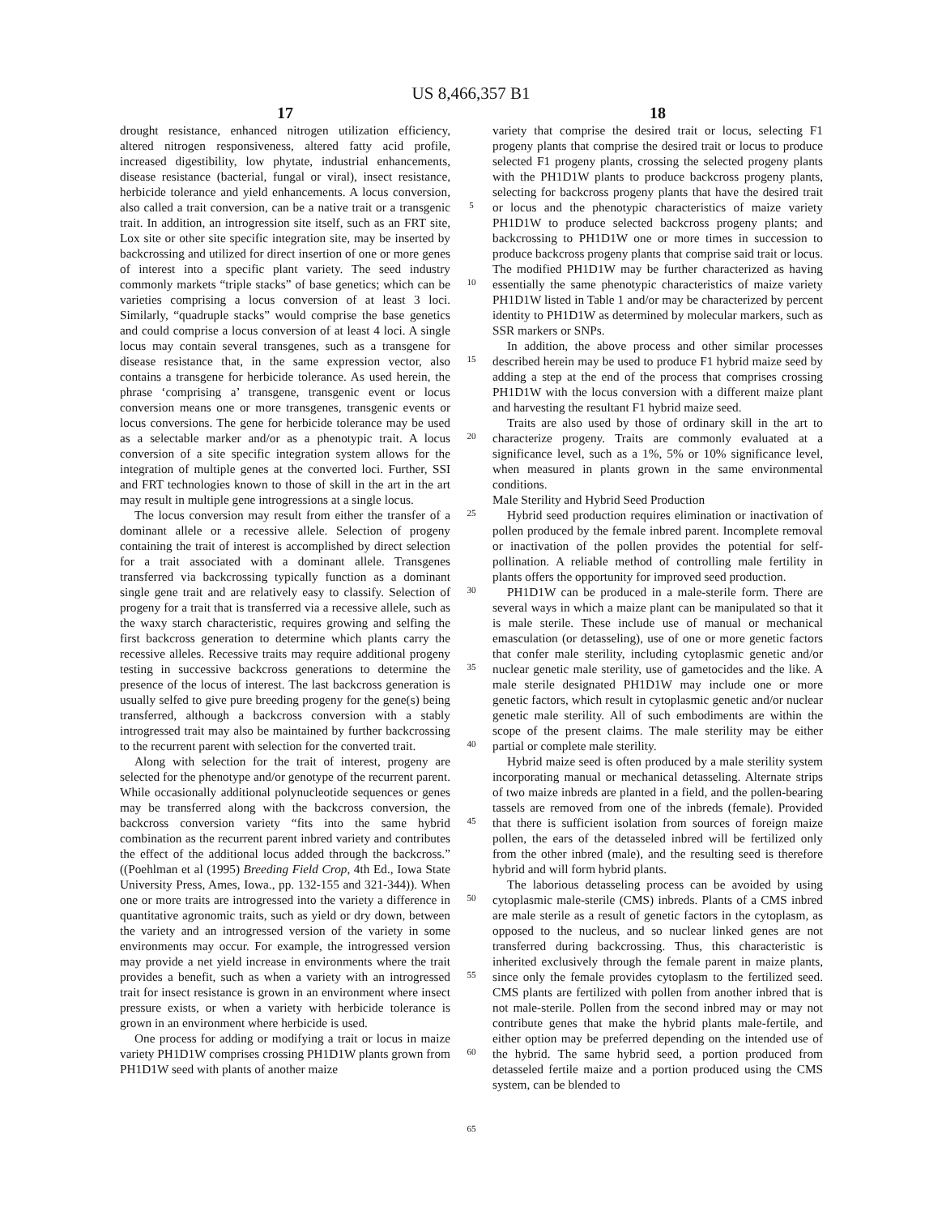US 8,466,357 B1
17
drought resistance, enhanced nitrogen utilization efficiency, altered nitrogen responsiveness, altered fatty acid profile, increased digestibility, low phytate, industrial enhancements, disease resistance (bacterial, fungal or viral), insect resistance, herbicide tolerance and yield enhancements. A locus conversion, also called a trait conversion, can be a native trait or a transgenic trait. In addition, an introgression site itself, such as an FRT site, Lox site or other site specific integration site, may be inserted by backcrossing and utilized for direct insertion of one or more genes of interest into a specific plant variety. The seed industry commonly markets “triple stacks” of base genetics; which can be varieties comprising a locus conversion of at least 3 loci. Similarly, “quadruple stacks” would comprise the base genetics and could comprise a locus conversion of at least 4 loci. A single locus may contain several transgenes, such as a transgene for disease resistance that, in the same expression vector, also contains a transgene for herbicide tolerance. As used herein, the phrase ‘comprising a’ transgene, transgenic event or locus conversion means one or more transgenes, transgenic events or locus conversions. The gene for herbicide tolerance may be used as a selectable marker and/or as a phenotypic trait. A locus conversion of a site specific integration system allows for the integration of multiple genes at the converted loci. Further, SSI and FRT technologies known to those of skill in the art in the art may result in multiple gene introgressions at a single locus.
The locus conversion may result from either the transfer of a dominant allele or a recessive allele. Selection of progeny containing the trait of interest is accomplished by direct selection for a trait associated with a dominant allele. Transgenes transferred via backcrossing typically function as a dominant single gene trait and are relatively easy to classify. Selection of progeny for a trait that is transferred via a recessive allele, such as the waxy starch characteristic, requires growing and selfing the first backcross generation to determine which plants carry the recessive alleles. Recessive traits may require additional progeny testing in successive backcross generations to determine the presence of the locus of interest. The last backcross generation is usually selfed to give pure breeding progeny for the gene(s) being transferred, although a backcross conversion with a stably introgressed trait may also be maintained by further backcrossing to the recurrent parent with selection for the converted trait.
Along with selection for the trait of interest, progeny are selected for the phenotype and/or genotype of the recurrent parent. While occasionally additional polynucleotide sequences or genes may be transferred along with the backcross conversion, the backcross conversion variety “fits into the same hybrid combination as the recurrent parent inbred variety and contributes the effect of the additional locus added through the backcross.” ((Poehlman et al (1995) Breeding Field Crop, 4th Ed., Iowa State University Press, Ames, Iowa., pp. 132-155 and 321-344)). When one or more traits are introgressed into the variety a difference in quantitative agronomic traits, such as yield or dry down, between the variety and an introgressed version of the variety in some environments may occur. For example, the introgressed version may provide a net yield increase in environments where the trait provides a benefit, such as when a variety with an introgressed trait for insect resistance is grown in an environment where insect pressure exists, or when a variety with herbicide tolerance is grown in an environment where herbicide is used.
One process for adding or modifying a trait or locus in maize variety PH1D1W comprises crossing PH1D1W plants grown from PH1D1W seed with plants of another maize
5
10
15
20
25
30
35
40
45
50
55
60
65
18
variety that comprise the desired trait or locus, selecting F1 progeny plants that comprise the desired trait or locus to produce selected F1 progeny plants, crossing the selected progeny plants with the PH1D1W plants to produce backcross progeny plants, selecting for backcross progeny plants that have the desired trait or locus and the phenotypic characteristics of maize variety PH1D1W to produce selected backcross progeny plants; and backcrossing to PH1D1W one or more times in succession to produce backcross progeny plants that comprise said trait or locus. The modified PH1D1W may be further characterized as having essentially the same phenotypic characteristics of maize variety PH1D1W listed in Table 1 and/or may be characterized by percent identity to PH1D1W as determined by molecular markers, such as SSR markers or SNPs.
In addition, the above process and other similar processes described herein may be used to produce F1 hybrid maize seed by adding a step at the end of the process that comprises crossing PH1D1W with the locus conversion with a different maize plant and harvesting the resultant F1 hybrid maize seed.
Traits are also used by those of ordinary skill in the art to characterize progeny. Traits are commonly evaluated at a significance level, such as a 1%, 5% or 10% significance level, when measured in plants grown in the same environmental conditions.
Male Sterility and Hybrid Seed Production
Hybrid seed production requires elimination or inactivation of pollen produced by the female inbred parent. Incomplete removal or inactivation of the pollen provides the potential for self-pollination. A reliable method of controlling male fertility in plants offers the opportunity for improved seed production.
PH1D1W can be produced in a male-sterile form. There are several ways in which a maize plant can be manipulated so that it is male sterile. These include use of manual or mechanical emasculation (or detasseling), use of one or more genetic factors that confer male sterility, including cytoplasmic genetic and/or nuclear genetic male sterility, use of gametocides and the like. A male sterile designated PH1D1W may include one or more genetic factors, which result in cytoplasmic genetic and/or nuclear genetic male sterility. All of such embodiments are within the scope of the present claims. The male sterility may be either partial or complete male sterility.
Hybrid maize seed is often produced by a male sterility system incorporating manual or mechanical detasseling. Alternate strips of two maize inbreds are planted in a field, and the pollen-bearing tassels are removed from one of the inbreds (female). Provided that there is sufficient isolation from sources of foreign maize pollen, the ears of the detasseled inbred will be fertilized only from the other inbred (male), and the resulting seed is therefore hybrid and will form hybrid plants.
The laborious detasseling process can be avoided by using cytoplasmic male-sterile (CMS) inbreds. Plants of a CMS inbred are male sterile as a result of genetic factors in the cytoplasm, as opposed to the nucleus, and so nuclear linked genes are not transferred during backcrossing. Thus, this characteristic is inherited exclusively through the female parent in maize plants, since only the female provides cytoplasm to the fertilized seed. CMS plants are fertilized with pollen from another inbred that is not male-sterile. Pollen from the second inbred may or may not contribute genes that make the hybrid plants male-fertile, and either option may be preferred depending on the intended use of the hybrid. The same hybrid seed, a portion produced from detasseled fertile maize and a portion produced using the CMS system, can be blended to